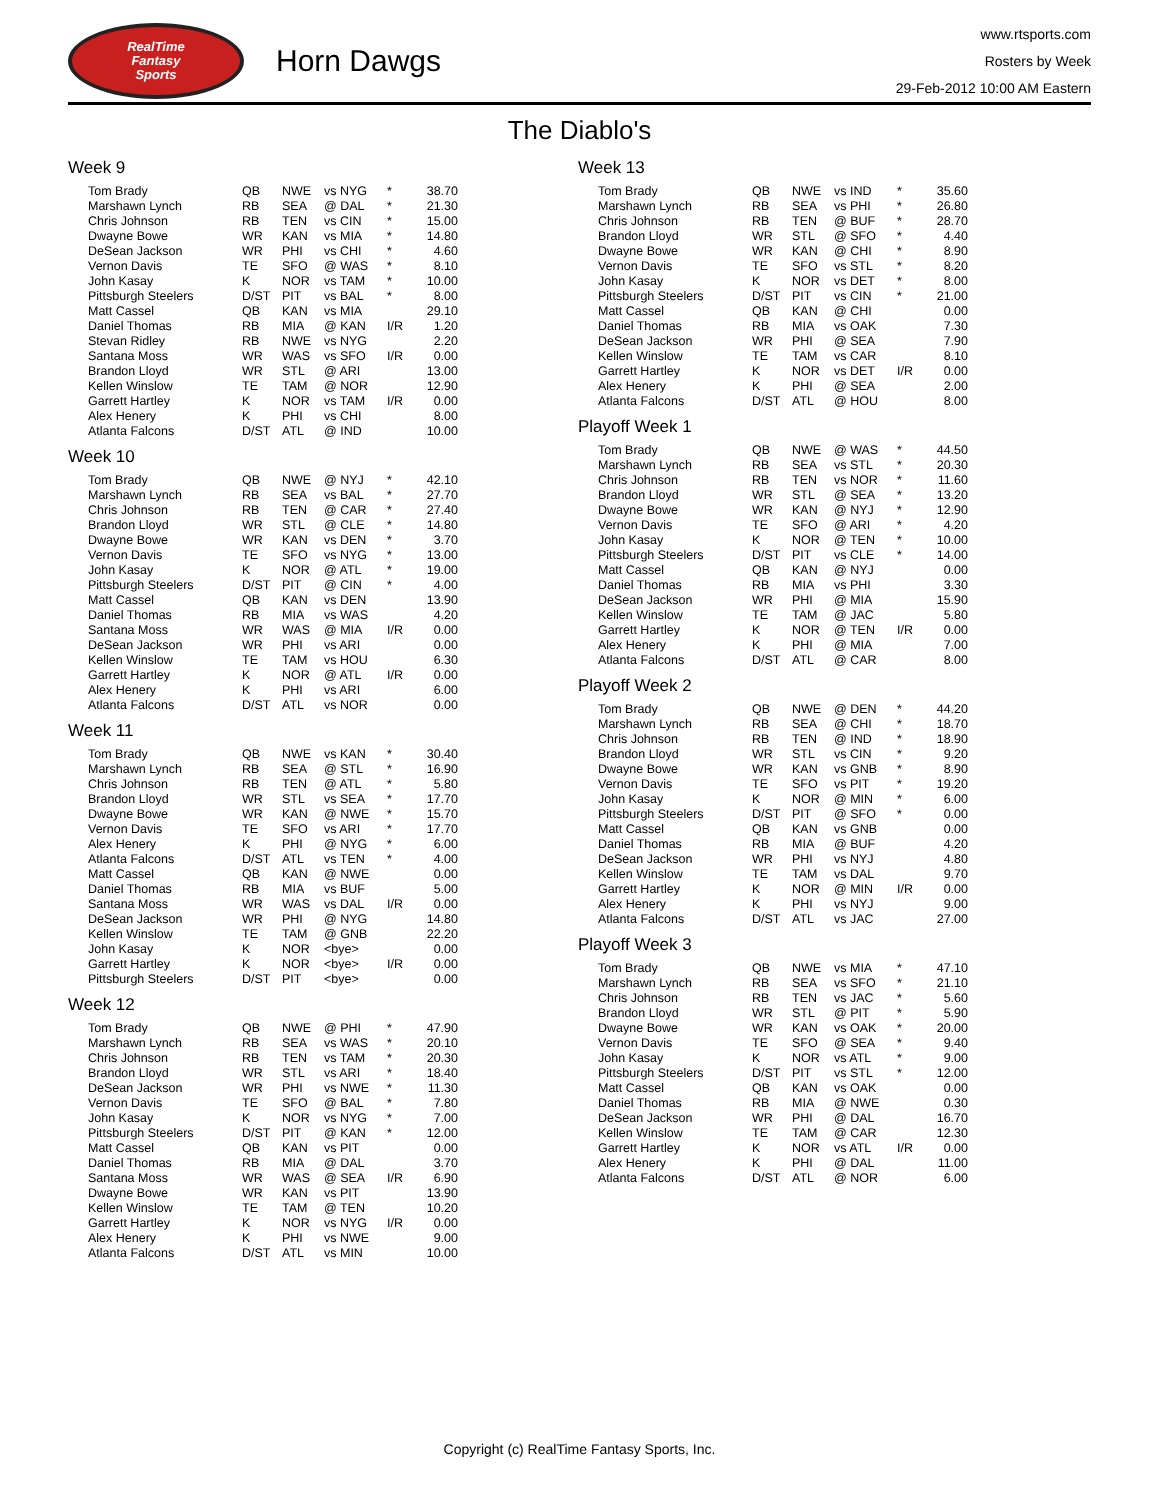RealTime
Fantasy
Sports
Horn Dawgs
www.rtsports.com
Rosters by Week
29-Feb-2012 10:00 AM Eastern
The Diablo's
Week 9
| Tom Brady | QB | NWE | vs NYG | * | 38.70 |
| Marshawn Lynch | RB | SEA | @ DAL | * | 21.30 |
| Chris Johnson | RB | TEN | vs CIN | * | 15.00 |
| Dwayne Bowe | WR | KAN | vs MIA | * | 14.80 |
| DeSean Jackson | WR | PHI | vs CHI | * | 4.60 |
| Vernon Davis | TE | SFO | @ WAS | * | 8.10 |
| John Kasay | K | NOR | vs TAM | * | 10.00 |
| Pittsburgh Steelers | D/ST | PIT | vs BAL | * | 8.00 |
| Matt Cassel | QB | KAN | vs MIA | | 29.10 |
| Daniel Thomas | RB | MIA | @ KAN | I/R | 1.20 |
| Stevan Ridley | RB | NWE | vs NYG | | 2.20 |
| Santana Moss | WR | WAS | vs SFO | I/R | 0.00 |
| Brandon Lloyd | WR | STL | @ ARI | | 13.00 |
| Kellen Winslow | TE | TAM | @ NOR | | 12.90 |
| Garrett Hartley | K | NOR | vs TAM | I/R | 0.00 |
| Alex Henery | K | PHI | vs CHI | | 8.00 |
| Atlanta Falcons | D/ST | ATL | @ IND | | 10.00 |
Week 10
| Tom Brady | QB | NWE | @ NYJ | * | 42.10 |
| Marshawn Lynch | RB | SEA | vs BAL | * | 27.70 |
| Chris Johnson | RB | TEN | @ CAR | * | 27.40 |
| Brandon Lloyd | WR | STL | @ CLE | * | 14.80 |
| Dwayne Bowe | WR | KAN | vs DEN | * | 3.70 |
| Vernon Davis | TE | SFO | vs NYG | * | 13.00 |
| John Kasay | K | NOR | @ ATL | * | 19.00 |
| Pittsburgh Steelers | D/ST | PIT | @ CIN | * | 4.00 |
| Matt Cassel | QB | KAN | vs DEN | | 13.90 |
| Daniel Thomas | RB | MIA | vs WAS | | 4.20 |
| Santana Moss | WR | WAS | @ MIA | I/R | 0.00 |
| DeSean Jackson | WR | PHI | vs ARI | | 0.00 |
| Kellen Winslow | TE | TAM | vs HOU | | 6.30 |
| Garrett Hartley | K | NOR | @ ATL | I/R | 0.00 |
| Alex Henery | K | PHI | vs ARI | | 6.00 |
| Atlanta Falcons | D/ST | ATL | vs NOR | | 0.00 |
Week 11
| Tom Brady | QB | NWE | vs KAN | * | 30.40 |
| Marshawn Lynch | RB | SEA | @ STL | * | 16.90 |
| Chris Johnson | RB | TEN | @ ATL | * | 5.80 |
| Brandon Lloyd | WR | STL | vs SEA | * | 17.70 |
| Dwayne Bowe | WR | KAN | @ NWE | * | 15.70 |
| Vernon Davis | TE | SFO | vs ARI | * | 17.70 |
| Alex Henery | K | PHI | @ NYG | * | 6.00 |
| Atlanta Falcons | D/ST | ATL | vs TEN | * | 4.00 |
| Matt Cassel | QB | KAN | @ NWE | | 0.00 |
| Daniel Thomas | RB | MIA | vs BUF | | 5.00 |
| Santana Moss | WR | WAS | vs DAL | I/R | 0.00 |
| DeSean Jackson | WR | PHI | @ NYG | | 14.80 |
| Kellen Winslow | TE | TAM | @ GNB | | 22.20 |
| John Kasay | K | NOR | <bye> | | 0.00 |
| Garrett Hartley | K | NOR | <bye> | I/R | 0.00 |
| Pittsburgh Steelers | D/ST | PIT | <bye> | | 0.00 |
Week 12
| Tom Brady | QB | NWE | @ PHI | * | 47.90 |
| Marshawn Lynch | RB | SEA | vs WAS | * | 20.10 |
| Chris Johnson | RB | TEN | vs TAM | * | 20.30 |
| Brandon Lloyd | WR | STL | vs ARI | * | 18.40 |
| DeSean Jackson | WR | PHI | vs NWE | * | 11.30 |
| Vernon Davis | TE | SFO | @ BAL | * | 7.80 |
| John Kasay | K | NOR | vs NYG | * | 7.00 |
| Pittsburgh Steelers | D/ST | PIT | @ KAN | * | 12.00 |
| Matt Cassel | QB | KAN | vs PIT | | 0.00 |
| Daniel Thomas | RB | MIA | @ DAL | | 3.70 |
| Santana Moss | WR | WAS | @ SEA | I/R | 6.90 |
| Dwayne Bowe | WR | KAN | vs PIT | | 13.90 |
| Kellen Winslow | TE | TAM | @ TEN | | 10.20 |
| Garrett Hartley | K | NOR | vs NYG | I/R | 0.00 |
| Alex Henery | K | PHI | vs NWE | | 9.00 |
| Atlanta Falcons | D/ST | ATL | vs MIN | | 10.00 |
Week 13
| Tom Brady | QB | NWE | vs IND | * | 35.60 |
| Marshawn Lynch | RB | SEA | vs PHI | * | 26.80 |
| Chris Johnson | RB | TEN | @ BUF | * | 28.70 |
| Brandon Lloyd | WR | STL | @ SFO | * | 4.40 |
| Dwayne Bowe | WR | KAN | @ CHI | * | 8.90 |
| Vernon Davis | TE | SFO | vs STL | * | 8.20 |
| John Kasay | K | NOR | vs DET | * | 8.00 |
| Pittsburgh Steelers | D/ST | PIT | vs CIN | * | 21.00 |
| Matt Cassel | QB | KAN | @ CHI | | 0.00 |
| Daniel Thomas | RB | MIA | vs OAK | | 7.30 |
| DeSean Jackson | WR | PHI | @ SEA | | 7.90 |
| Kellen Winslow | TE | TAM | vs CAR | | 8.10 |
| Garrett Hartley | K | NOR | vs DET | I/R | 0.00 |
| Alex Henery | K | PHI | @ SEA | | 2.00 |
| Atlanta Falcons | D/ST | ATL | @ HOU | | 8.00 |
Playoff Week 1
| Tom Brady | QB | NWE | @ WAS | * | 44.50 |
| Marshawn Lynch | RB | SEA | vs STL | * | 20.30 |
| Chris Johnson | RB | TEN | vs NOR | * | 11.60 |
| Brandon Lloyd | WR | STL | @ SEA | * | 13.20 |
| Dwayne Bowe | WR | KAN | @ NYJ | * | 12.90 |
| Vernon Davis | TE | SFO | @ ARI | * | 4.20 |
| John Kasay | K | NOR | @ TEN | * | 10.00 |
| Pittsburgh Steelers | D/ST | PIT | vs CLE | * | 14.00 |
| Matt Cassel | QB | KAN | @ NYJ | | 0.00 |
| Daniel Thomas | RB | MIA | vs PHI | | 3.30 |
| DeSean Jackson | WR | PHI | @ MIA | | 15.90 |
| Kellen Winslow | TE | TAM | @ JAC | | 5.80 |
| Garrett Hartley | K | NOR | @ TEN | I/R | 0.00 |
| Alex Henery | K | PHI | @ MIA | | 7.00 |
| Atlanta Falcons | D/ST | ATL | @ CAR | | 8.00 |
Playoff Week 2
| Tom Brady | QB | NWE | @ DEN | * | 44.20 |
| Marshawn Lynch | RB | SEA | @ CHI | * | 18.70 |
| Chris Johnson | RB | TEN | @ IND | * | 18.90 |
| Brandon Lloyd | WR | STL | vs CIN | * | 9.20 |
| Dwayne Bowe | WR | KAN | vs GNB | * | 8.90 |
| Vernon Davis | TE | SFO | vs PIT | * | 19.20 |
| John Kasay | K | NOR | @ MIN | * | 6.00 |
| Pittsburgh Steelers | D/ST | PIT | @ SFO | * | 0.00 |
| Matt Cassel | QB | KAN | vs GNB | | 0.00 |
| Daniel Thomas | RB | MIA | @ BUF | | 4.20 |
| DeSean Jackson | WR | PHI | vs NYJ | | 4.80 |
| Kellen Winslow | TE | TAM | vs DAL | | 9.70 |
| Garrett Hartley | K | NOR | @ MIN | I/R | 0.00 |
| Alex Henery | K | PHI | vs NYJ | | 9.00 |
| Atlanta Falcons | D/ST | ATL | vs JAC | | 27.00 |
Playoff Week 3
| Tom Brady | QB | NWE | vs MIA | * | 47.10 |
| Marshawn Lynch | RB | SEA | vs SFO | * | 21.10 |
| Chris Johnson | RB | TEN | vs JAC | * | 5.60 |
| Brandon Lloyd | WR | STL | @ PIT | * | 5.90 |
| Dwayne Bowe | WR | KAN | vs OAK | * | 20.00 |
| Vernon Davis | TE | SFO | @ SEA | * | 9.40 |
| John Kasay | K | NOR | vs ATL | * | 9.00 |
| Pittsburgh Steelers | D/ST | PIT | vs STL | * | 12.00 |
| Matt Cassel | QB | KAN | vs OAK | | 0.00 |
| Daniel Thomas | RB | MIA | @ NWE | | 0.30 |
| DeSean Jackson | WR | PHI | @ DAL | | 16.70 |
| Kellen Winslow | TE | TAM | @ CAR | | 12.30 |
| Garrett Hartley | K | NOR | vs ATL | I/R | 0.00 |
| Alex Henery | K | PHI | @ DAL | | 11.00 |
| Atlanta Falcons | D/ST | ATL | @ NOR | | 6.00 |
Copyright (c) RealTime Fantasy Sports, Inc.